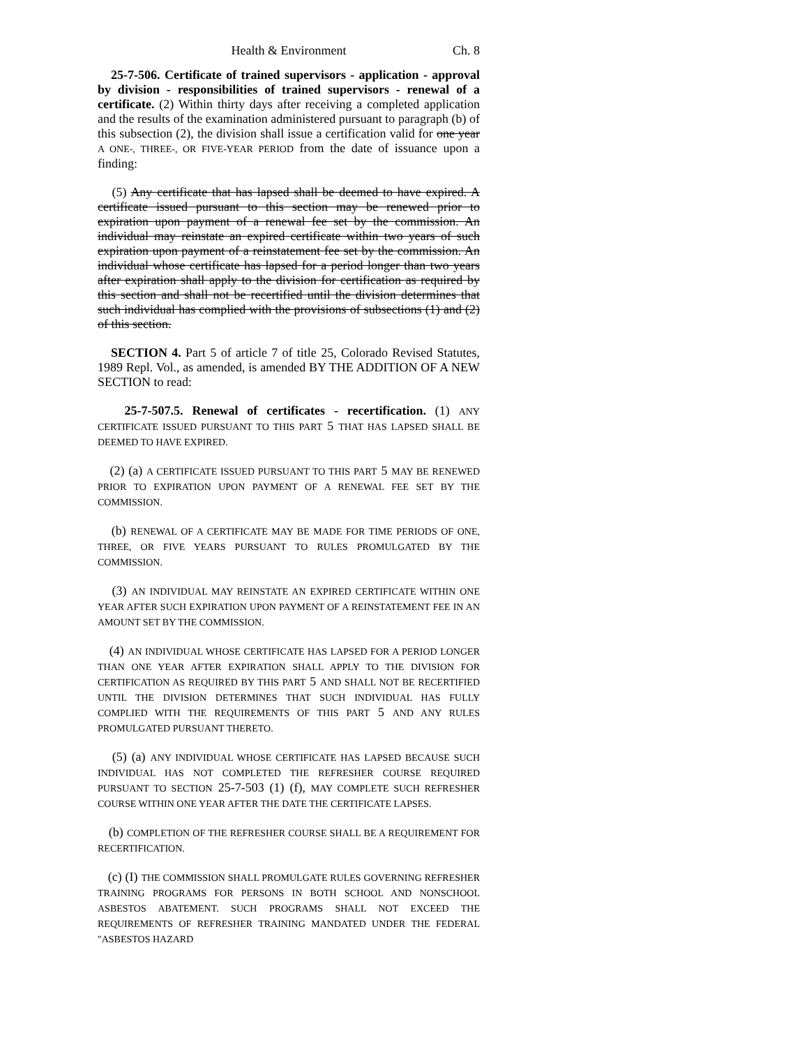Health & Environment Ch. 8
25-7-506. Certificate of trained supervisors - application - approval by division - responsibilities of trained supervisors - renewal of a certificate. (2) Within thirty days after receiving a completed application and the results of the examination administered pursuant to paragraph (b) of this subsection (2), the division shall issue a certification valid for one year A ONE-, THREE-, OR FIVE-YEAR PERIOD from the date of issuance upon a finding:
(5) Any certificate that has lapsed shall be deemed to have expired. A certificate issued pursuant to this section may be renewed prior to expiration upon payment of a renewal fee set by the commission. An individual may reinstate an expired certificate within two years of such expiration upon payment of a reinstatement fee set by the commission. An individual whose certificate has lapsed for a period longer than two years after expiration shall apply to the division for certification as required by this section and shall not be recertified until the division determines that such individual has complied with the provisions of subsections (1) and (2) of this section.
SECTION 4. Part 5 of article 7 of title 25, Colorado Revised Statutes, 1989 Repl. Vol., as amended, is amended BY THE ADDITION OF A NEW SECTION to read:
25-7-507.5. Renewal of certificates - recertification. (1) ANY CERTIFICATE ISSUED PURSUANT TO THIS PART 5 THAT HAS LAPSED SHALL BE DEEMED TO HAVE EXPIRED.
(2) (a) A CERTIFICATE ISSUED PURSUANT TO THIS PART 5 MAY BE RENEWED PRIOR TO EXPIRATION UPON PAYMENT OF A RENEWAL FEE SET BY THE COMMISSION.
(b) RENEWAL OF A CERTIFICATE MAY BE MADE FOR TIME PERIODS OF ONE, THREE, OR FIVE YEARS PURSUANT TO RULES PROMULGATED BY THE COMMISSION.
(3) AN INDIVIDUAL MAY REINSTATE AN EXPIRED CERTIFICATE WITHIN ONE YEAR AFTER SUCH EXPIRATION UPON PAYMENT OF A REINSTATEMENT FEE IN AN AMOUNT SET BY THE COMMISSION.
(4) AN INDIVIDUAL WHOSE CERTIFICATE HAS LAPSED FOR A PERIOD LONGER THAN ONE YEAR AFTER EXPIRATION SHALL APPLY TO THE DIVISION FOR CERTIFICATION AS REQUIRED BY THIS PART 5 AND SHALL NOT BE RECERTIFIED UNTIL THE DIVISION DETERMINES THAT SUCH INDIVIDUAL HAS FULLY COMPLIED WITH THE REQUIREMENTS OF THIS PART 5 AND ANY RULES PROMULGATED PURSUANT THERETO.
(5) (a) ANY INDIVIDUAL WHOSE CERTIFICATE HAS LAPSED BECAUSE SUCH INDIVIDUAL HAS NOT COMPLETED THE REFRESHER COURSE REQUIRED PURSUANT TO SECTION 25-7-503 (1) (f), MAY COMPLETE SUCH REFRESHER COURSE WITHIN ONE YEAR AFTER THE DATE THE CERTIFICATE LAPSES.
(b) COMPLETION OF THE REFRESHER COURSE SHALL BE A REQUIREMENT FOR RECERTIFICATION.
(c) (I) THE COMMISSION SHALL PROMULGATE RULES GOVERNING REFRESHER TRAINING PROGRAMS FOR PERSONS IN BOTH SCHOOL AND NONSCHOOL ASBESTOS ABATEMENT. SUCH PROGRAMS SHALL NOT EXCEED THE REQUIREMENTS OF REFRESHER TRAINING MANDATED UNDER THE FEDERAL "ASBESTOS HAZARD